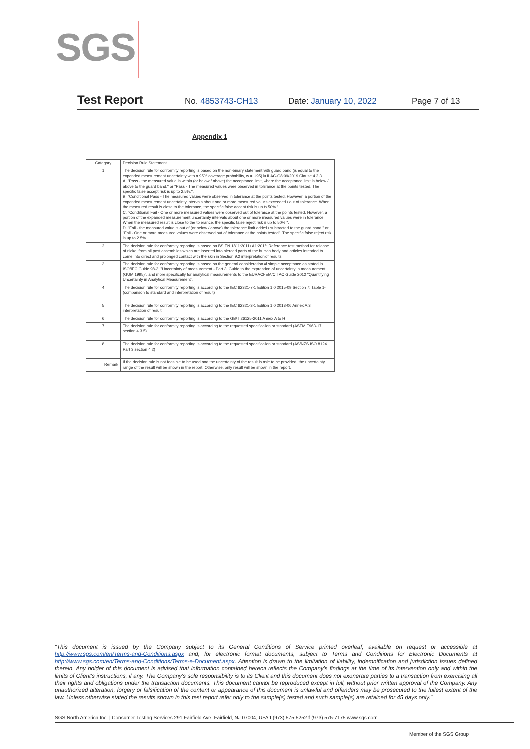SGS
Test Report No. 4853743-CH13 Date: January 10, 2022 Page 7 of 13
Appendix 1
| Category | Decision Rule Statement |
| --- | --- |
| 1 | The decision rule for conformity reporting is based on the non-binary statement with guard band (is equal to the expanded measurement uncertainty with a 95% coverage probability, w = U95) in ILAC-G8:09/2019 Clause 4.2.3. A. "Pass - the measured value is within (or below / above) the acceptance limit, where the acceptance limit is below / above to the guard band." or "Pass - The measured values were observed in tolerance at the points tested. The specific false accept risk is up to 2.5%.". B. "Conditional Pass - The measured values were observed in tolerance at the points tested. However, a portion of the expanded measurement uncertainty intervals about one or more measured values exceeded / out of tolerance. When the measured result is close to the tolerance, the specific false accept risk is up to 50%.". C. "Conditional Fail - One or more measured values were observed out of tolerance at the points tested. However, a portion of the expanded measurement uncertainty intervals about one or more measured values were in tolerance. When the measured result is close to the tolerance, the specific false reject risk is up to 50%.". D. "Fail - the measured value is out of (or below / above) the tolerance limit added / subtracted to the guard band." or "Fail - One or more measured values were observed out of tolerance at the points tested". The specific false reject risk is up to 2.5%. |
| 2 | The decision rule for conformity reporting is based on BS EN 1811:2011+A1:2015: Reference test method for release of nickel from all post assemblies which are inserted into pierced parts of the human body and articles intended to come into direct and prolonged contact with the skin in Section 9.2 interpretation of results. |
| 3 | The decision rule for conformity reporting is based on the general consideration of simple acceptance as stated in ISO/IEC Guide 98-3: "Uncertainty of measurement - Part 3: Guide to the expression of uncertainty in measurement (GUM 1995)", and more specifically for analytical measurements to the EURACHEM/CITAC Guide 2012 "Quantifying Uncertainty in Analytical Measurement". |
| 4 | The decision rule for conformity reporting is according to the IEC 62321-7-1 Edition 1.0 2015-09 Section 7: Table 1-(comparison to standard and interpretation of result) |
| 5 | The decision rule for conformity reporting is according to the IEC 62321-3-1 Edition 1.0 2013-06 Annex A.3 interpretation of result. |
| 6 | The decision rule for conformity reporting is according to the GB/T 26125-2011 Annex A to H |
| 7 | The decision rule for conformity reporting is according to the requested specification or standard (ASTM F963-17 section 4.3.5) |
| 8 | The decision rule for conformity reporting is according to the requested specification or standard (AS/NZS ISO 8124 Part 3 section 4.2) |
| Remark | If the decision rule is not feasible to be used and the uncertainty of the result is able to be provided, the uncertainty range of the result will be shown in the report. Otherwise, only result will be shown in the report. |
"This document is issued by the Company subject to its General Conditions of Service printed overleaf, available on request or accessible at http://www.sgs.com/en/Terms-and-Conditions.aspx and, for electronic format documents, subject to Terms and Conditions for Electronic Documents at http://www.sgs.com/en/Terms-and-Conditions/Terms-e-Document.aspx. Attention is drawn to the limitation of liability, indemnification and jurisdiction issues defined therein. Any holder of this document is advised that information contained hereon reflects the Company's findings at the time of its intervention only and within the limits of Client's instructions, if any. The Company's sole responsibility is to its Client and this document does not exonerate parties to a transaction from exercising all their rights and obligations under the transaction documents. This document cannot be reproduced except in full, without prior written approval of the Company. Any unauthorized alteration, forgery or falsification of the content or appearance of this document is unlawful and offenders may be prosecuted to the fullest extent of the law. Unless otherwise stated the results shown in this test report refer only to the sample(s) tested and such sample(s) are retained for 45 days only."
SGS North America Inc. | Consumer Testing Services 291 Fairfield Ave, Fairfield, NJ 07004, USA t (973) 575-5252 f (973) 575-7175 www.sgs.com
Member of the SGS Group